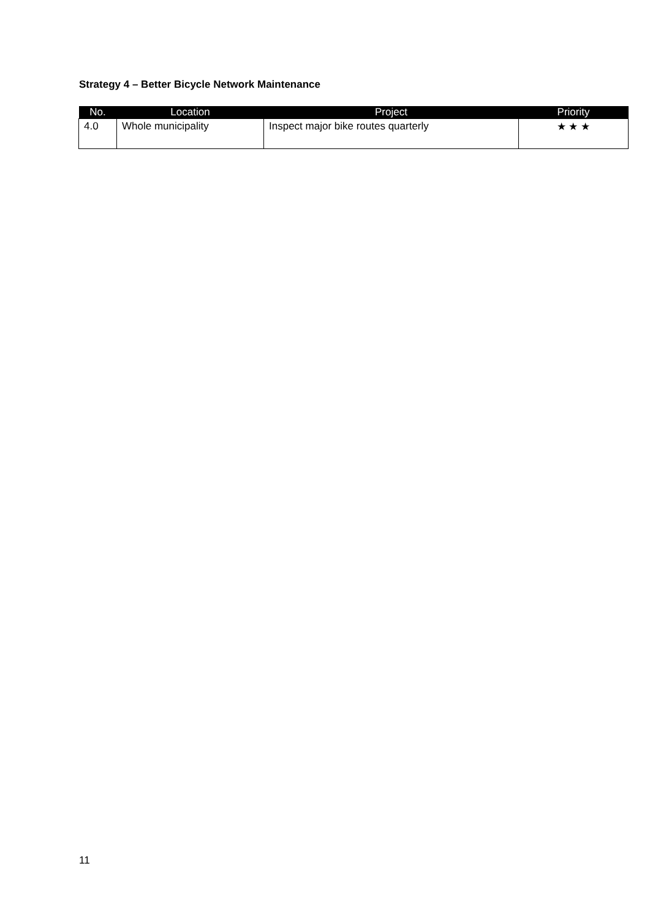Strategy 4 – Better Bicycle Network Maintenance
| No. | Location | Project | Priority |
| --- | --- | --- | --- |
| 4.0 | Whole municipality | Inspect major bike routes quarterly | ★ ★ ★ |
11